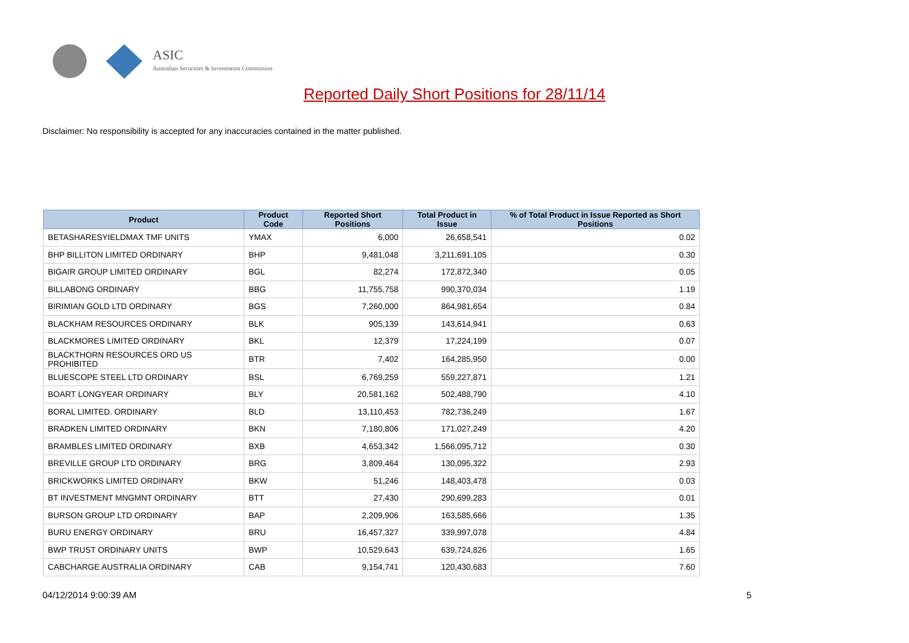ASIC
Australian Securities & Investments Commission
Reported Daily Short Positions for 28/11/14
Disclaimer: No responsibility is accepted for any inaccuracies contained in the matter published.
| Product | Product Code | Reported Short Positions | Total Product in Issue | % of Total Product in Issue Reported as Short Positions |
| --- | --- | --- | --- | --- |
| BETASHARESYIELDMAX TMF UNITS | YMAX | 6,000 | 26,658,541 | 0.02 |
| BHP BILLITON LIMITED ORDINARY | BHP | 9,481,048 | 3,211,691,105 | 0.30 |
| BIGAIR GROUP LIMITED ORDINARY | BGL | 82,274 | 172,872,340 | 0.05 |
| BILLABONG ORDINARY | BBG | 11,755,758 | 990,370,034 | 1.19 |
| BIRIMIAN GOLD LTD ORDINARY | BGS | 7,260,000 | 864,981,654 | 0.84 |
| BLACKHAM RESOURCES ORDINARY | BLK | 905,139 | 143,614,941 | 0.63 |
| BLACKMORES LIMITED ORDINARY | BKL | 12,379 | 17,224,199 | 0.07 |
| BLACKTHORN RESOURCES ORD US PROHIBITED | BTR | 7,402 | 164,285,950 | 0.00 |
| BLUESCOPE STEEL LTD ORDINARY | BSL | 6,769,259 | 559,227,871 | 1.21 |
| BOART LONGYEAR ORDINARY | BLY | 20,581,162 | 502,488,790 | 4.10 |
| BORAL LIMITED. ORDINARY | BLD | 13,110,453 | 782,736,249 | 1.67 |
| BRADKEN LIMITED ORDINARY | BKN | 7,180,806 | 171,027,249 | 4.20 |
| BRAMBLES LIMITED ORDINARY | BXB | 4,653,342 | 1,566,095,712 | 0.30 |
| BREVILLE GROUP LTD ORDINARY | BRG | 3,809,464 | 130,095,322 | 2.93 |
| BRICKWORKS LIMITED ORDINARY | BKW | 51,246 | 148,403,478 | 0.03 |
| BT INVESTMENT MNGMNT ORDINARY | BTT | 27,430 | 290,699,283 | 0.01 |
| BURSON GROUP LTD ORDINARY | BAP | 2,209,906 | 163,585,666 | 1.35 |
| BURU ENERGY ORDINARY | BRU | 16,457,327 | 339,997,078 | 4.84 |
| BWP TRUST ORDINARY UNITS | BWP | 10,529,643 | 639,724,826 | 1.65 |
| CABCHARGE AUSTRALIA ORDINARY | CAB | 9,154,741 | 120,430,683 | 7.60 |
04/12/2014 9:00:39 AM 5